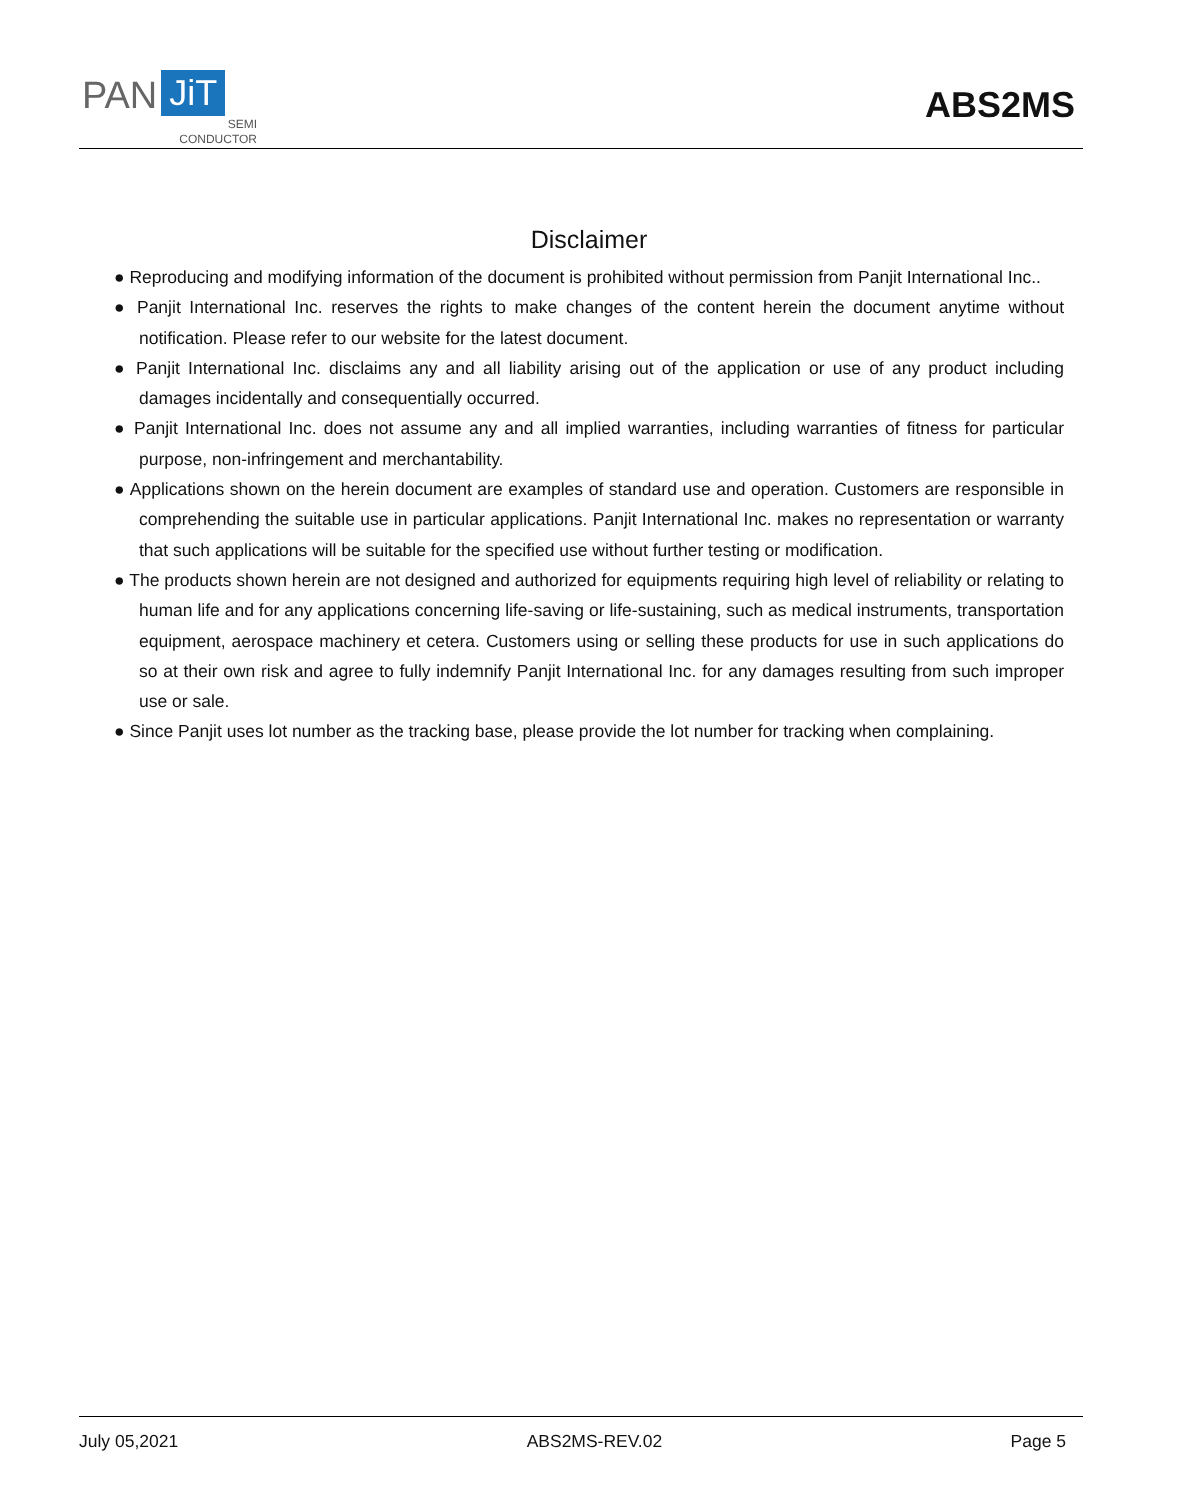PAN JiT
SEMI
CONDUCTOR
ABS2MS
Disclaimer
● Reproducing and modifying information of the document is prohibited without permission from Panjit International Inc..
● Panjit International Inc. reserves the rights to make changes of the content herein the document anytime without notification. Please refer to our website for the latest document.
● Panjit International Inc. disclaims any and all liability arising out of the application or use of any product including damages incidentally and consequentially occurred.
● Panjit International Inc. does not assume any and all implied warranties, including warranties of fitness for particular purpose, non-infringement and merchantability.
● Applications shown on the herein document are examples of standard use and operation. Customers are responsible in comprehending the suitable use in particular applications. Panjit International Inc. makes no representation or warranty that such applications will be suitable for the specified use without further testing or modification.
● The products shown herein are not designed and authorized for equipments requiring high level of reliability or relating to human life and for any applications concerning life-saving or life-sustaining, such as medical instruments, transportation equipment, aerospace machinery et cetera. Customers using or selling these products for use in such applications do so at their own risk and agree to fully indemnify Panjit International Inc. for any damages resulting from such improper use or sale.
● Since Panjit uses lot number as the tracking base, please provide the lot number for tracking when complaining.
July 05,2021 ABS2MS-REV.02 Page 5